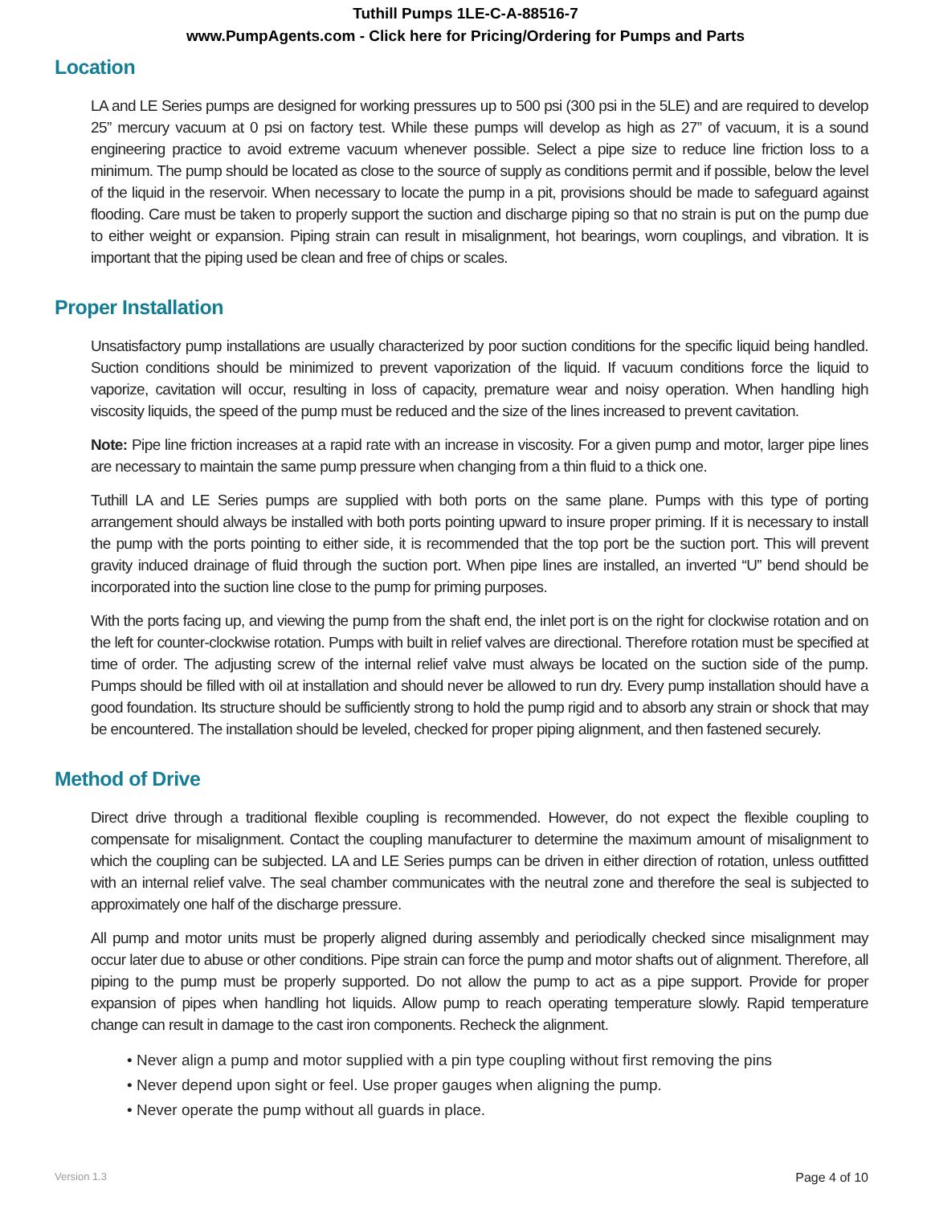Tuthill Pumps 1LE-C-A-88516-7
www.PumpAgents.com - Click here for Pricing/Ordering for Pumps and Parts
Location
LA and LE Series pumps are designed for working pressures up to 500 psi (300 psi in the 5LE) and are required to develop 25” mercury vacuum at 0 psi on factory test. While these pumps will develop as high as 27” of vacuum, it is a sound engineering practice to avoid extreme vacuum whenever possible. Select a pipe size to reduce line friction loss to a minimum. The pump should be located as close to the source of supply as conditions permit and if possible, below the level of the liquid in the reservoir. When necessary to locate the pump in a pit, provisions should be made to safeguard against flooding. Care must be taken to properly support the suction and discharge piping so that no strain is put on the pump due to either weight or expansion. Piping strain can result in misalignment, hot bearings, worn couplings, and vibration. It is important that the piping used be clean and free of chips or scales.
Proper Installation
Unsatisfactory pump installations are usually characterized by poor suction conditions for the specific liquid being handled. Suction conditions should be minimized to prevent vaporization of the liquid. If vacuum conditions force the liquid to vaporize, cavitation will occur, resulting in loss of capacity, premature wear and noisy operation. When handling high viscosity liquids, the speed of the pump must be reduced and the size of the lines increased to prevent cavitation.
Note: Pipe line friction increases at a rapid rate with an increase in viscosity. For a given pump and motor, larger pipe lines are necessary to maintain the same pump pressure when changing from a thin fluid to a thick one.
Tuthill LA and LE Series pumps are supplied with both ports on the same plane. Pumps with this type of porting arrangement should always be installed with both ports pointing upward to insure proper priming. If it is necessary to install the pump with the ports pointing to either side, it is recommended that the top port be the suction port. This will prevent gravity induced drainage of fluid through the suction port. When pipe lines are installed, an inverted “U” bend should be incorporated into the suction line close to the pump for priming purposes.
With the ports facing up, and viewing the pump from the shaft end, the inlet port is on the right for clockwise rotation and on the left for counter-clockwise rotation. Pumps with built in relief valves are directional. Therefore rotation must be specified at time of order. The adjusting screw of the internal relief valve must always be located on the suction side of the pump. Pumps should be filled with oil at installation and should never be allowed to run dry. Every pump installation should have a good foundation. Its structure should be sufficiently strong to hold the pump rigid and to absorb any strain or shock that may be encountered. The installation should be leveled, checked for proper piping alignment, and then fastened securely.
Method of Drive
Direct drive through a traditional flexible coupling is recommended. However, do not expect the flexible coupling to compensate for misalignment. Contact the coupling manufacturer to determine the maximum amount of misalignment to which the coupling can be subjected. LA and LE Series pumps can be driven in either direction of rotation, unless outfitted with an internal relief valve. The seal chamber communicates with the neutral zone and therefore the seal is subjected to approximately one half of the discharge pressure.
All pump and motor units must be properly aligned during assembly and periodically checked since misalignment may occur later due to abuse or other conditions. Pipe strain can force the pump and motor shafts out of alignment. Therefore, all piping to the pump must be properly supported. Do not allow the pump to act as a pipe support. Provide for proper expansion of pipes when handling hot liquids. Allow pump to reach operating temperature slowly. Rapid temperature change can result in damage to the cast iron components. Recheck the alignment.
• Never align a pump and motor supplied with a pin type coupling without first removing the pins
• Never depend upon sight or feel. Use proper gauges when aligning the pump.
• Never operate the pump without all guards in place.
Version 1.3 Page 4 of 10